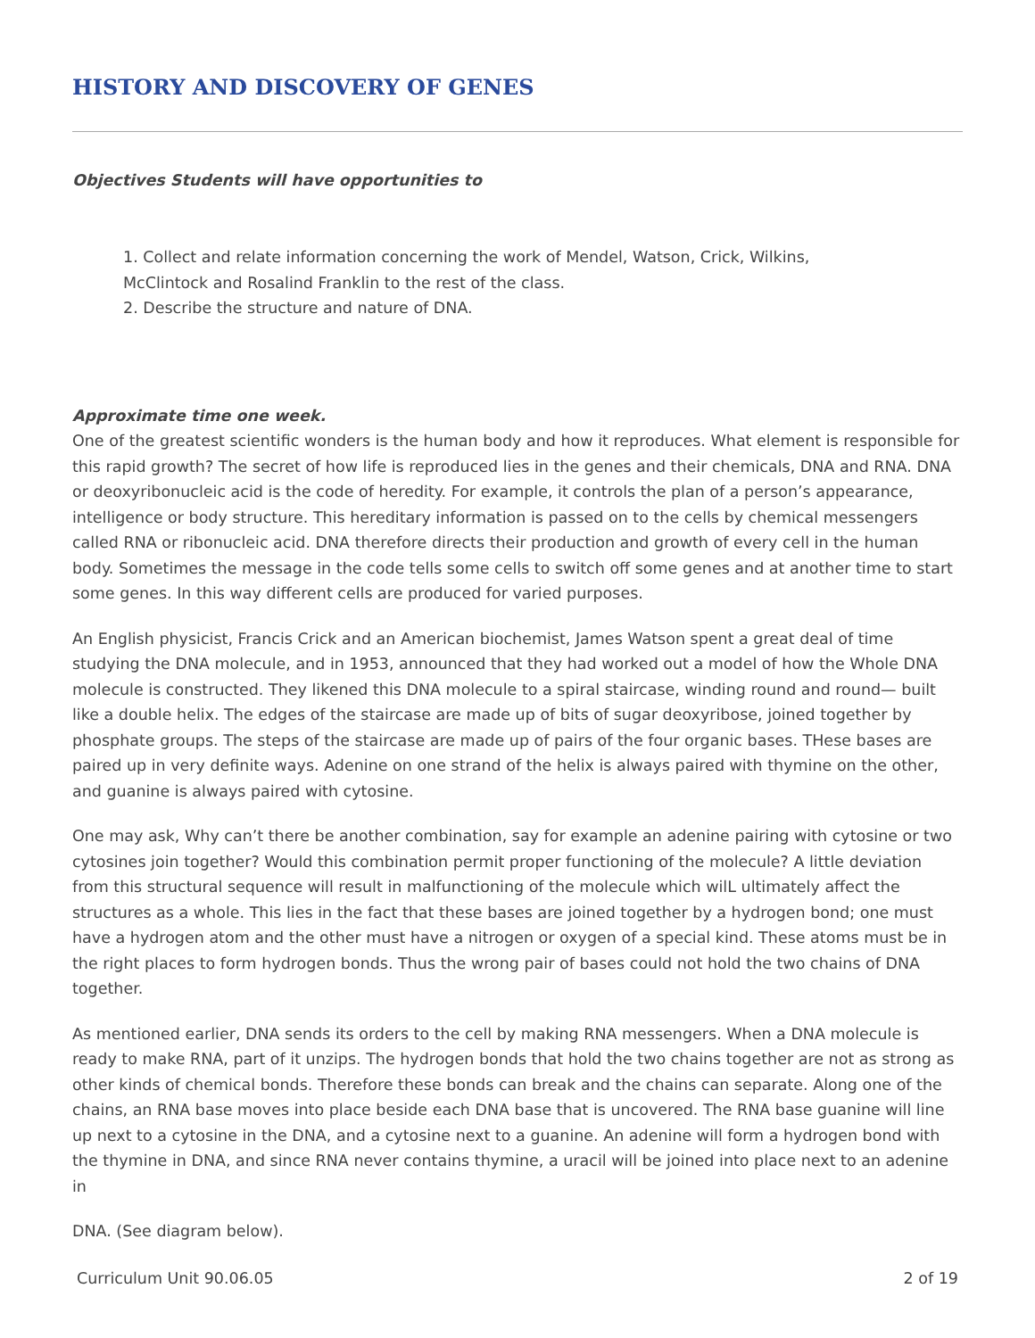HISTORY AND DISCOVERY OF GENES
Objectives Students will have opportunities to
1. Collect and relate information concerning the work of Mendel, Watson, Crick, Wilkins,
McClintock and Rosalind Franklin to the rest of the class.
2. Describe the structure and nature of DNA.
Approximate time one week.
One of the greatest scientific wonders is the human body and how it reproduces. What element is responsible for this rapid growth? The secret of how life is reproduced lies in the genes and their chemicals, DNA and RNA. DNA or deoxyribonucleic acid is the code of heredity. For example, it controls the plan of a person’s appearance, intelligence or body structure. This hereditary information is passed on to the cells by chemical messengers called RNA or ribonucleic acid. DNA therefore directs their production and growth of every cell in the human body. Sometimes the message in the code tells some cells to switch off some genes and at another time to start some genes. In this way different cells are produced for varied purposes.
An English physicist, Francis Crick and an American biochemist, James Watson spent a great deal of time studying the DNA molecule, and in 1953, announced that they had worked out a model of how the Whole DNA molecule is constructed. They likened this DNA molecule to a spiral staircase, winding round and round— built like a double helix. The edges of the staircase are made up of bits of sugar deoxyribose, joined together by phosphate groups. The steps of the staircase are made up of pairs of the four organic bases. THese bases are paired up in very definite ways. Adenine on one strand of the helix is always paired with thymine on the other, and guanine is always paired with cytosine.
One may ask, Why can’t there be another combination, say for example an adenine pairing with cytosine or two cytosines join together? Would this combination permit proper functioning of the molecule? A little deviation from this structural sequence will result in malfunctioning of the molecule which wilL ultimately affect the structures as a whole. This lies in the fact that these bases are joined together by a hydrogen bond; one must have a hydrogen atom and the other must have a nitrogen or oxygen of a special kind. These atoms must be in the right places to form hydrogen bonds. Thus the wrong pair of bases could not hold the two chains of DNA together.
As mentioned earlier, DNA sends its orders to the cell by making RNA messengers. When a DNA molecule is ready to make RNA, part of it unzips. The hydrogen bonds that hold the two chains together are not as strong as other kinds of chemical bonds. Therefore these bonds can break and the chains can separate. Along one of the chains, an RNA base moves into place beside each DNA base that is uncovered. The RNA base guanine will line up next to a cytosine in the DNA, and a cytosine next to a guanine. An adenine will form a hydrogen bond with the thymine in DNA, and since RNA never contains thymine, a uracil will be joined into place next to an adenine in
DNA. (See diagram below).
Curriculum Unit 90.06.05 2 of 19